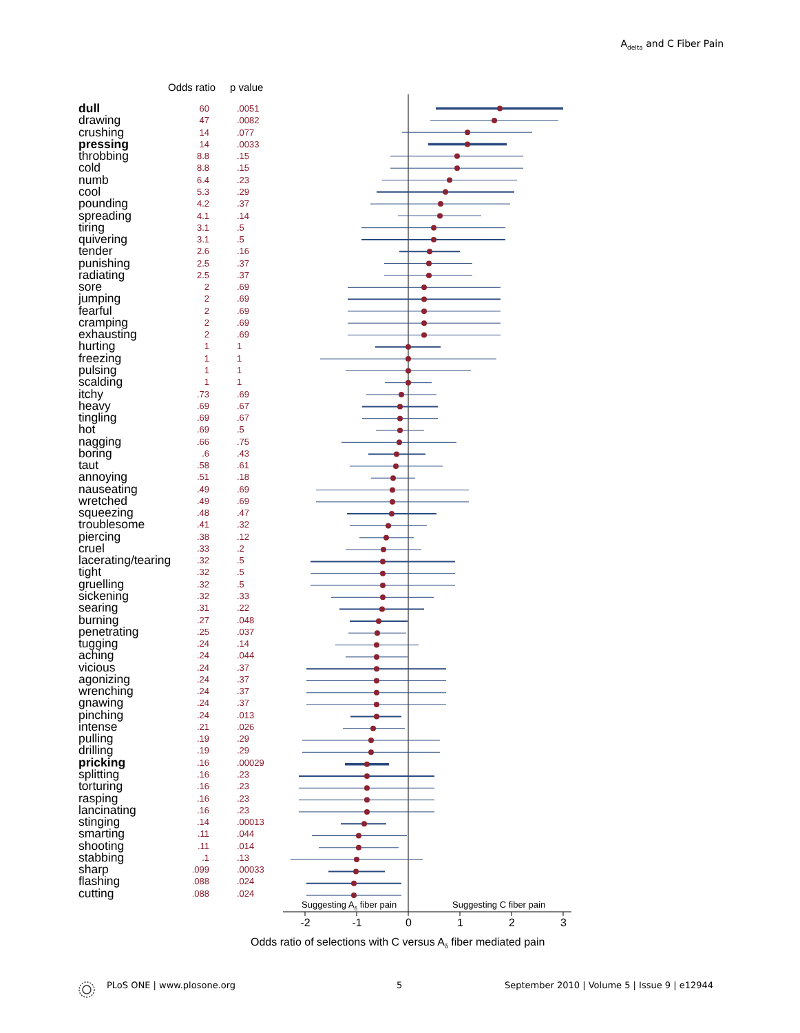A<sub>delta</sub> and C Fiber Pain
Odds ratio p value
| dull | 60 | .0051 |
| drawing | 47 | .0082 |
| crushing | 14 | .077 |
| pressing | 14 | .0033 |
| throbbing | 8.8 | .15 |
| cold | 8.8 | .15 |
| numb | 6.4 | .23 |
| cool | 5.3 | .29 |
| pounding | 4.2 | .37 |
| spreading | 4.1 | .14 |
| tiring | 3.1 | .5 |
| quivering | 3.1 | .5 |
| tender | 2.6 | .16 |
| punishing | 2.5 | .37 |
| radiating | 2.5 | .37 |
| sore | 2 | .69 |
| jumping | 2 | .69 |
| fearful | 2 | .69 |
| cramping | 2 | .69 |
| exhausting | 2 | .69 |
| hurting | 1 | 1 |
| freezing | 1 | 1 |
| pulsing | 1 | 1 |
| scalding | 1 | 1 |
| itchy | .73 | .69 |
| heavy | .69 | .67 |
| tingling | .69 | .67 |
| hot | .69 | .5 |
| nagging | .66 | .75 |
| boring | .6 | .43 |
| taut | .58 | .61 |
| annoying | .51 | .18 |
| nauseating | .49 | .69 |
| wretched | .49 | .69 |
| squeezing | .48 | .47 |
| troublesome | .41 | .32 |
| piercing | .38 | .12 |
| cruel | .33 | .2 |
| lacerating/tearing | .32 | .5 |
| tight | .32 | .5 |
| gruelling | .32 | .5 |
| sickening | .32 | .33 |
| searing | .31 | .22 |
| burning | .27 | .048 |
| penetrating | .25 | .037 |
| tugging | .24 | .14 |
| aching | .24 | .044 |
| vicious | .24 | .37 |
| agonizing | .24 | .37 |
| wrenching | .24 | .37 |
| gnawing | .24 | .37 |
| pinching | .24 | .013 |
| intense | .21 | .026 |
| pulling | .19 | .29 |
| drilling | .19 | .29 |
| pricking | .16 | .00029 |
| splitting | .16 | .23 |
| torturing | .16 | .23 |
| rasping | .16 | .23 |
| lancinating | .16 | .23 |
| stinging | .14 | .00013 |
| smarting | .11 | .044 |
| shooting | .11 | .014 |
| stabbing | .1 | .13 |
| sharp | .099 | .00033 |
| flashing | .088 | .024 |
| cutting | .088 | .024 |
Suggesting A<sub>δ</sub> fiber pain Suggesting C fiber pain
-2 -1 0 1 2 3
Odds ratio of selections with C versus A<sub>δ</sub> fiber mediated pain
PLoS ONE | www.plosone.org 5 September 2010 | Volume 5 | Issue 9 | e12944